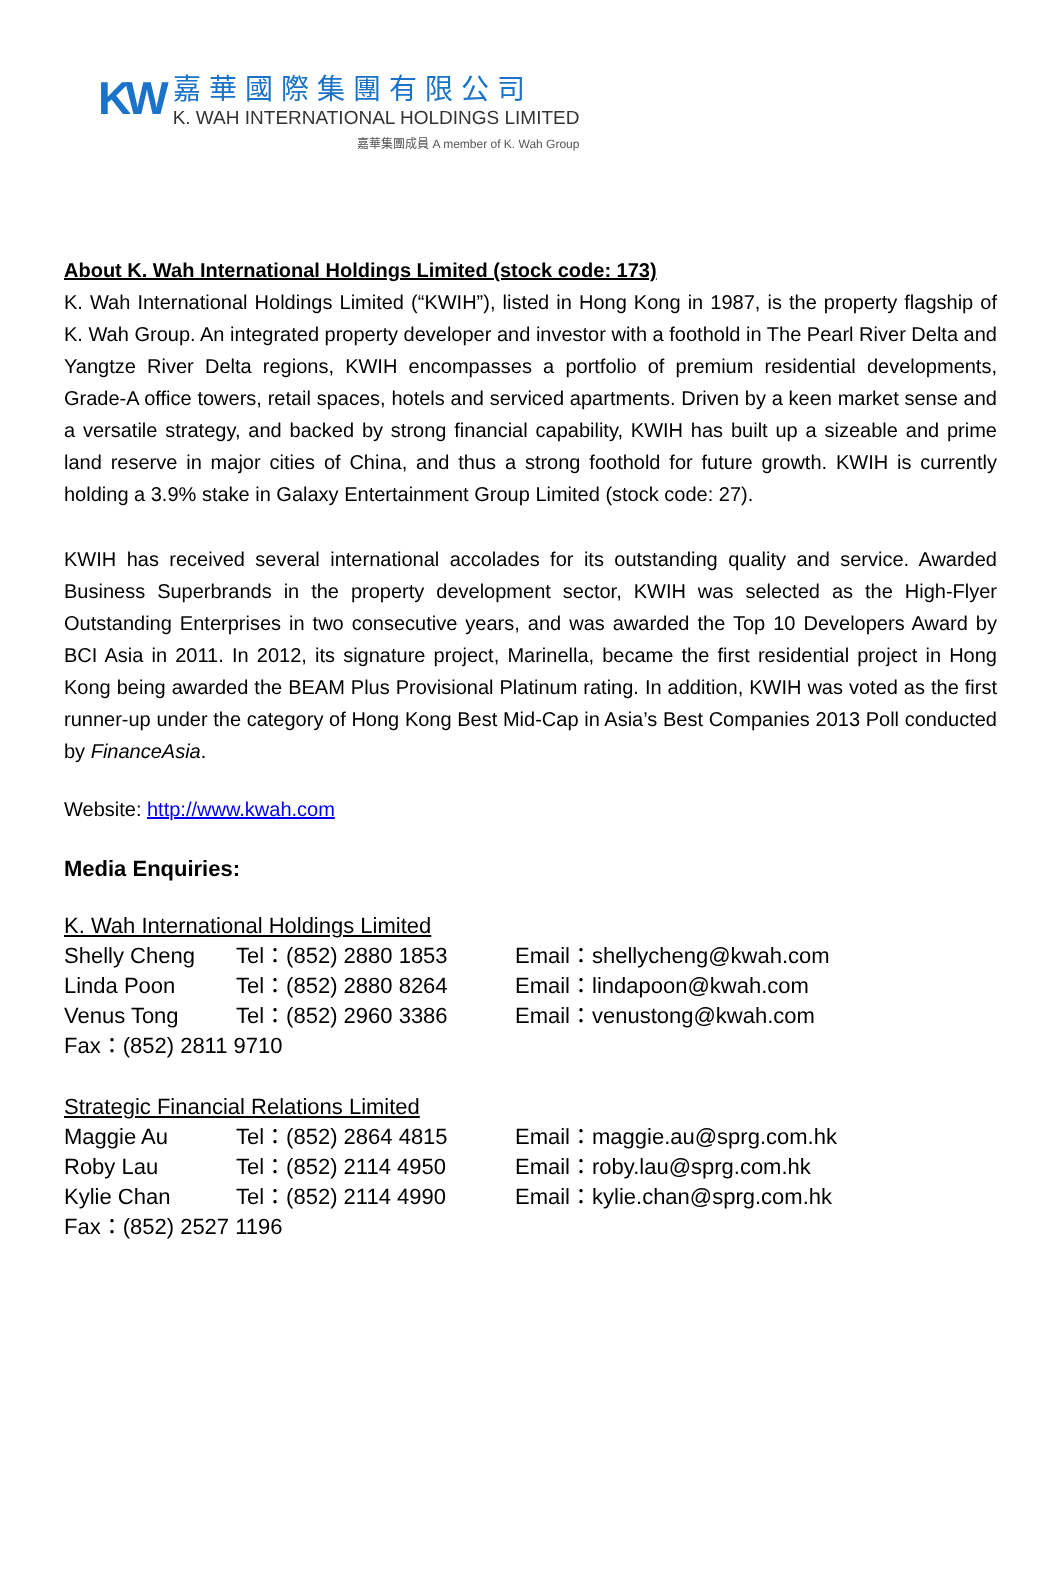KW
嘉華國際集團有限公司
K. WAH INTERNATIONAL HOLDINGS LIMITED
嘉華集團成員 A member of K. Wah Group
About K. Wah International Holdings Limited (stock code: 173)
K. Wah International Holdings Limited (“KWIH”), listed in Hong Kong in 1987, is the property flagship of K. Wah Group. An integrated property developer and investor with a foothold in The Pearl River Delta and Yangtze River Delta regions, KWIH encompasses a portfolio of premium residential developments, Grade-A office towers, retail spaces, hotels and serviced apartments. Driven by a keen market sense and a versatile strategy, and backed by strong financial capability, KWIH has built up a sizeable and prime land reserve in major cities of China, and thus a strong foothold for future growth. KWIH is currently holding a 3.9% stake in Galaxy Entertainment Group Limited (stock code: 27).
KWIH has received several international accolades for its outstanding quality and service. Awarded Business Superbrands in the property development sector, KWIH was selected as the High-Flyer Outstanding Enterprises in two consecutive years, and was awarded the Top 10 Developers Award by BCI Asia in 2011. In 2012, its signature project, Marinella, became the first residential project in Hong Kong being awarded the BEAM Plus Provisional Platinum rating. In addition, KWIH was voted as the first runner-up under the category of Hong Kong Best Mid-Cap in Asia’s Best Companies 2013 Poll conducted by FinanceAsia.
Website: http://www.kwah.com
Media Enquiries:
| K. Wah International Holdings Limited | | |
| Shelly Cheng | Tel：(852) 2880 1853 | Email：shellycheng@kwah.com |
| Linda Poon | Tel：(852) 2880 8264 | Email：lindapoon@kwah.com |
| Venus Tong | Tel：(852) 2960 3386 | Email：venustong@kwah.com |
| Fax：(852) 2811 9710 | | |
| Strategic Financial Relations Limited | | |
| Maggie Au | Tel：(852) 2864 4815 | Email：maggie.au@sprg.com.hk |
| Roby Lau | Tel：(852) 2114 4950 | Email：roby.lau@sprg.com.hk |
| Kylie Chan | Tel：(852) 2114 4990 | Email：kylie.chan@sprg.com.hk |
| Fax：(852) 2527 1196 | | |